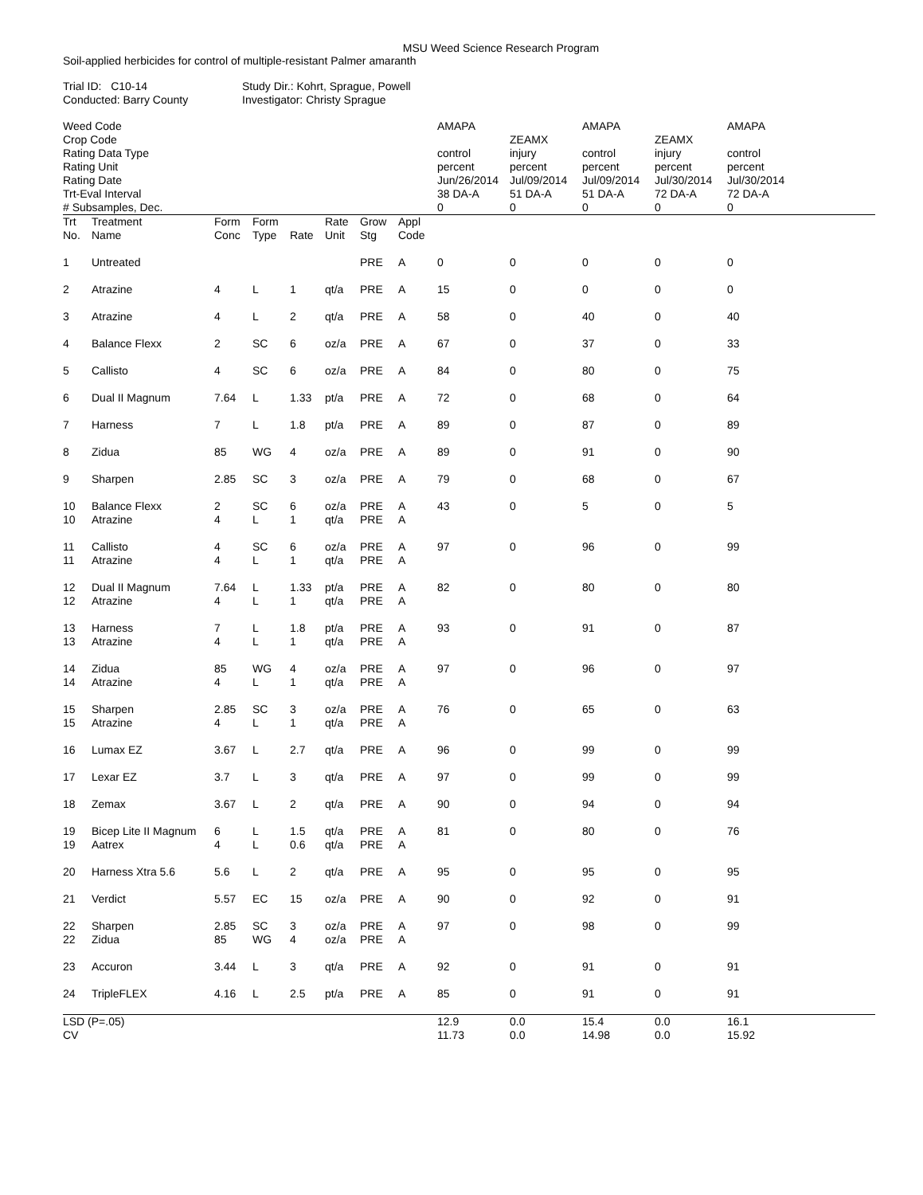MSU Weed Science Research Program
Soil-applied herbicides for control of multiple-resistant Palmer amaranth
| Trial ID: C10-14 Conducted: Barry County | Study Dir.: Kohrt, Sprague, Powell Investigator: Christy Sprague |
| Weed Code | | | | | | | | AMAPA | | AMAPA | | AMAPA |
| Crop Code | | | | | | | | | ZEAMX | | ZEAMX | |
| Rating Data Type | | | | | | | | control | injury | control | injury | control |
| Rating Unit | | | | | | | | percent | percent | percent | percent | percent |
| Rating Date | | | | | | | | Jun/26/2014 | Jul/09/2014 | Jul/09/2014 | Jul/30/2014 | Jul/30/2014 |
| Trt-Eval Interval | | | | | | | | 38 DA-A | 51 DA-A | 51 DA-A | 72 DA-A | 72 DA-A |
| # Subsamples, Dec. | | | | | | | | 0 | 0 | 0 | 0 | 0 |
| Trt No. | Treatment Name | Form Conc | Form Type | Rate | Rate Unit | Grow Stg | Appl Code | | | | | |
| 1 | Untreated | | | | | PRE | A | 0 | 0 | 0 | 0 | 0 |
| 2 | Atrazine | 4 | L | 1 | qt/a | PRE | A | 15 | 0 | 0 | 0 | 0 |
| 3 | Atrazine | 4 | L | 2 | qt/a | PRE | A | 58 | 0 | 40 | 0 | 40 |
| 4 | Balance Flexx | 2 | SC | 6 | oz/a | PRE | A | 67 | 0 | 37 | 0 | 33 |
| 5 | Callisto | 4 | SC | 6 | oz/a | PRE | A | 84 | 0 | 80 | 0 | 75 |
| 6 | Dual II Magnum | 7.64 | L | 1.33 | pt/a | PRE | A | 72 | 0 | 68 | 0 | 64 |
| 7 | Harness | 7 | L | 1.8 | pt/a | PRE | A | 89 | 0 | 87 | 0 | 89 |
| 8 | Zidua | 85 | WG | 4 | oz/a | PRE | A | 89 | 0 | 91 | 0 | 90 |
| 9 | Sharpen | 2.85 | SC | 3 | oz/a | PRE | A | 79 | 0 | 68 | 0 | 67 |
| 10 | Balance Flexx | 2 | SC | 6 | oz/a | PRE | A | 43 | 0 | 5 | 0 | 5 |
| 10 | Atrazine | 4 | L | 1 | qt/a | PRE | A | | | | | |
| 11 | Callisto | 4 | SC | 6 | oz/a | PRE | A | 97 | 0 | 96 | 0 | 99 |
| 11 | Atrazine | 4 | L | 1 | qt/a | PRE | A | | | | | |
| 12 | Dual II Magnum | 7.64 | L | 1.33 | pt/a | PRE | A | 82 | 0 | 80 | 0 | 80 |
| 12 | Atrazine | 4 | L | 1 | qt/a | PRE | A | | | | | |
| 13 | Harness | 7 | L | 1.8 | pt/a | PRE | A | 93 | 0 | 91 | 0 | 87 |
| 13 | Atrazine | 4 | L | 1 | qt/a | PRE | A | | | | | |
| 14 | Zidua | 85 | WG | 4 | oz/a | PRE | A | 97 | 0 | 96 | 0 | 97 |
| 14 | Atrazine | 4 | L | 1 | qt/a | PRE | A | | | | | |
| 15 | Sharpen | 2.85 | SC | 3 | oz/a | PRE | A | 76 | 0 | 65 | 0 | 63 |
| 15 | Atrazine | 4 | L | 1 | qt/a | PRE | A | | | | | |
| 16 | Lumax EZ | 3.67 | L | 2.7 | qt/a | PRE | A | 96 | 0 | 99 | 0 | 99 |
| 17 | Lexar EZ | 3.7 | L | 3 | qt/a | PRE | A | 97 | 0 | 99 | 0 | 99 |
| 18 | Zemax | 3.67 | L | 2 | qt/a | PRE | A | 90 | 0 | 94 | 0 | 94 |
| 19 | Bicep Lite II Magnum | 6 | L | 1.5 | qt/a | PRE | A | 81 | 0 | 80 | 0 | 76 |
| 19 | Aatrex | 4 | L | 0.6 | qt/a | PRE | A | | | | | |
| 20 | Harness Xtra 5.6 | 5.6 | L | 2 | qt/a | PRE | A | 95 | 0 | 95 | 0 | 95 |
| 21 | Verdict | 5.57 | EC | 15 | oz/a | PRE | A | 90 | 0 | 92 | 0 | 91 |
| 22 | Sharpen | 2.85 | SC | 3 | oz/a | PRE | A | 97 | 0 | 98 | 0 | 99 |
| 22 | Zidua | 85 | WG | 4 | oz/a | PRE | A | | | | | |
| 23 | Accuron | 3.44 | L | 3 | qt/a | PRE | A | 92 | 0 | 91 | 0 | 91 |
| 24 | TripleFLEX | 4.16 | L | 2.5 | pt/a | PRE | A | 85 | 0 | 91 | 0 | 91 |
| LSD (P=.05) | | | | | | | | 12.9 | 0.0 | 15.4 | 0.0 | 16.1 |
| CV | | | | | | | | 11.73 | 0.0 | 14.98 | 0.0 | 15.92 |